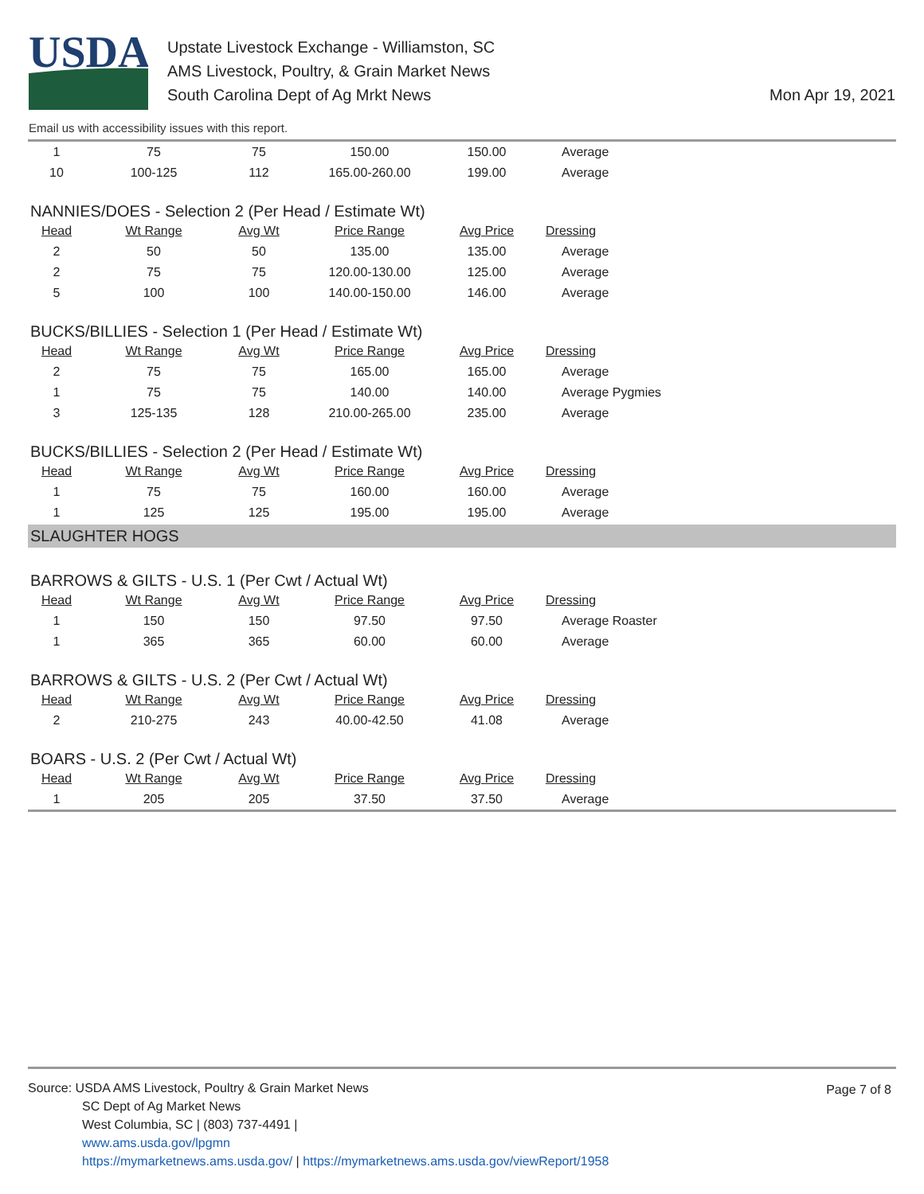USDA
Upstate Livestock Exchange - Williamston, SC
AMS Livestock, Poultry, & Grain Market News
South Carolina Dept of Ag Mrkt News
Mon Apr 19, 2021
Email us with accessibility issues with this report.
| 1 | 75 | 75 | 150.00 | 150.00 | Average |
| 10 | 100-125 | 112 | 165.00-260.00 | 199.00 | Average |
NANNIES/DOES - Selection 2 (Per Head / Estimate Wt)
| Head | Wt Range | Avg Wt | Price Range | Avg Price | Dressing |
| --- | --- | --- | --- | --- | --- |
| 2 | 50 | 50 | 135.00 | 135.00 | Average |
| 2 | 75 | 75 | 120.00-130.00 | 125.00 | Average |
| 5 | 100 | 100 | 140.00-150.00 | 146.00 | Average |
BUCKS/BILLIES - Selection 1 (Per Head / Estimate Wt)
| Head | Wt Range | Avg Wt | Price Range | Avg Price | Dressing |
| --- | --- | --- | --- | --- | --- |
| 2 | 75 | 75 | 165.00 | 165.00 | Average |
| 1 | 75 | 75 | 140.00 | 140.00 | Average Pygmies |
| 3 | 125-135 | 128 | 210.00-265.00 | 235.00 | Average |
BUCKS/BILLIES - Selection 2 (Per Head / Estimate Wt)
| Head | Wt Range | Avg Wt | Price Range | Avg Price | Dressing |
| --- | --- | --- | --- | --- | --- |
| 1 | 75 | 75 | 160.00 | 160.00 | Average |
| 1 | 125 | 125 | 195.00 | 195.00 | Average |
SLAUGHTER HOGS
BARROWS & GILTS - U.S. 1 (Per Cwt / Actual Wt)
| Head | Wt Range | Avg Wt | Price Range | Avg Price | Dressing |
| --- | --- | --- | --- | --- | --- |
| 1 | 150 | 150 | 97.50 | 97.50 | Average Roaster |
| 1 | 365 | 365 | 60.00 | 60.00 | Average |
BARROWS & GILTS - U.S. 2 (Per Cwt / Actual Wt)
| Head | Wt Range | Avg Wt | Price Range | Avg Price | Dressing |
| --- | --- | --- | --- | --- | --- |
| 2 | 210-275 | 243 | 40.00-42.50 | 41.08 | Average |
BOARS - U.S. 2 (Per Cwt / Actual Wt)
| Head | Wt Range | Avg Wt | Price Range | Avg Price | Dressing |
| --- | --- | --- | --- | --- | --- |
| 1 | 205 | 205 | 37.50 | 37.50 | Average |
Page 7 of 8
Source: USDA AMS Livestock, Poultry & Grain Market News
SC Dept of Ag Market News
West Columbia, SC | (803) 737-4491 |
www.ams.usda.gov/lpgmn
https://mymarketnews.ams.usda.gov/ | https://mymarketnews.ams.usda.gov/viewReport/1958